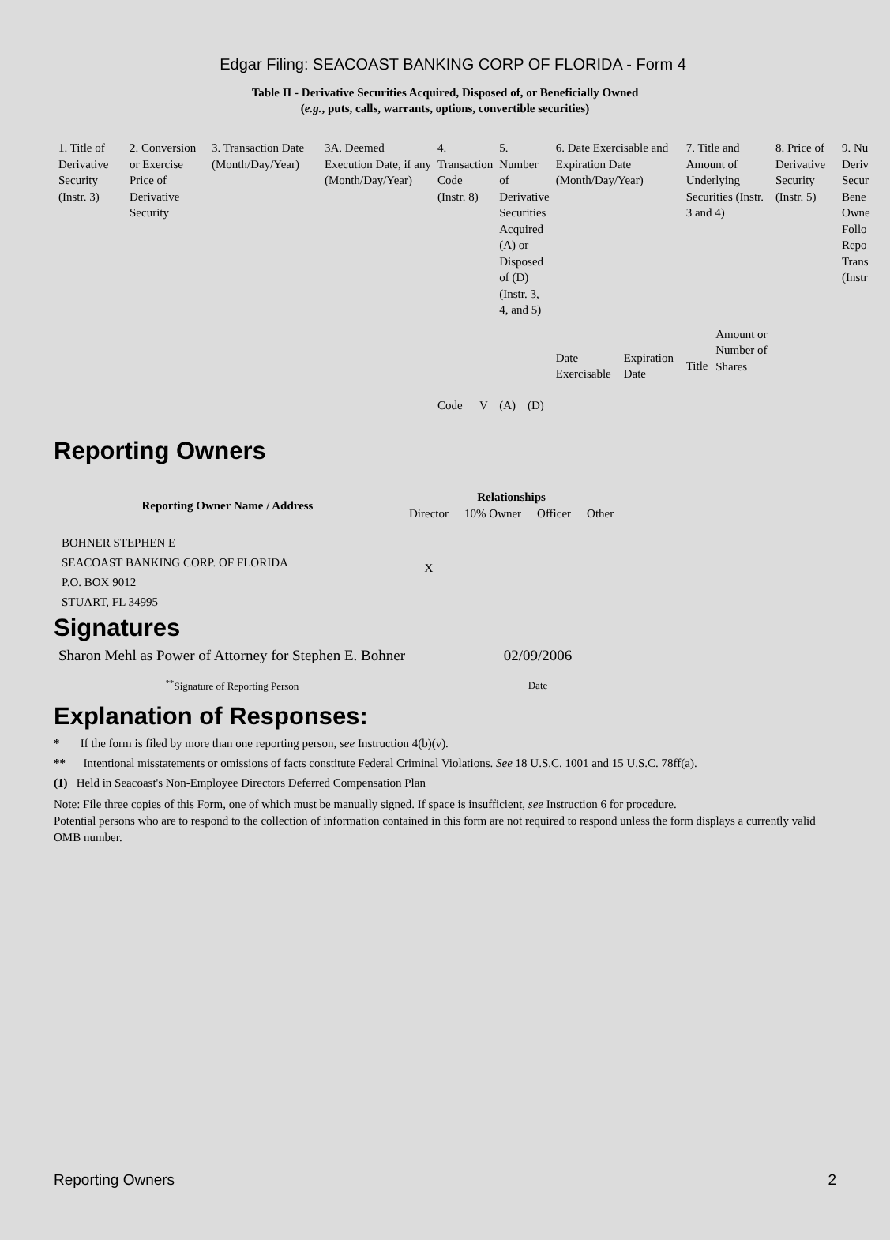Edgar Filing: SEACOAST BANKING CORP OF FLORIDA - Form 4
Table II - Derivative Securities Acquired, Disposed of, or Beneficially Owned
(e.g., puts, calls, warrants, options, convertible securities)
| 1. Title of Derivative Security (Instr. 3) | 2. Conversion or Exercise Price of Derivative Security | 3. Transaction Date (Month/Day/Year) | 3A. Deemed Execution Date, if any (Month/Day/Year) | 4. Transaction Code (Instr. 8) | | 5. Number of Derivative Securities Acquired (A) or Disposed of (D) (Instr. 3, 4, and 5) | | 6. Date Exercisable and Expiration Date (Month/Day/Year) | | 7. Title and Amount of Underlying Securities (Instr. 3 and 4) | | 8. Price of Derivative Security (Instr. 5) | 9. Nu Deriv Secur Bene Owne Follo Repo Trans (Instr |
| | | | | Code | V | (A) | (D) | Date Exercisable | Expiration Date | Title | Amount or Number of Shares | | |
Reporting Owners
| Reporting Owner Name / Address | Relationships | | | |
| --- | --- | --- | --- | --- |
| | Director | 10% Owner | Officer | Other |
| BOHNER STEPHEN E SEACOAST BANKING CORP. OF FLORIDA P.O. BOX 9012 STUART, FL 34995 | X | | | |
Signatures
| Sharon Mehl as Power of Attorney for Stephen E. Bohner | 02/09/2006 |
| <sup>**</sup> Signature of Reporting Person | Date |
Explanation of Responses:
* If the form is filed by more than one reporting person, see Instruction 4(b)(v).
** Intentional misstatements or omissions of facts constitute Federal Criminal Violations. See 18 U.S.C. 1001 and 15 U.S.C. 78ff(a).
(1) Held in Seacoast's Non-Employee Directors Deferred Compensation Plan
Note: File three copies of this Form, one of which must be manually signed. If space is insufficient, see Instruction 6 for procedure.
Potential persons who are to respond to the collection of information contained in this form are not required to respond unless the form displays a currently valid OMB number.
Reporting Owners 2